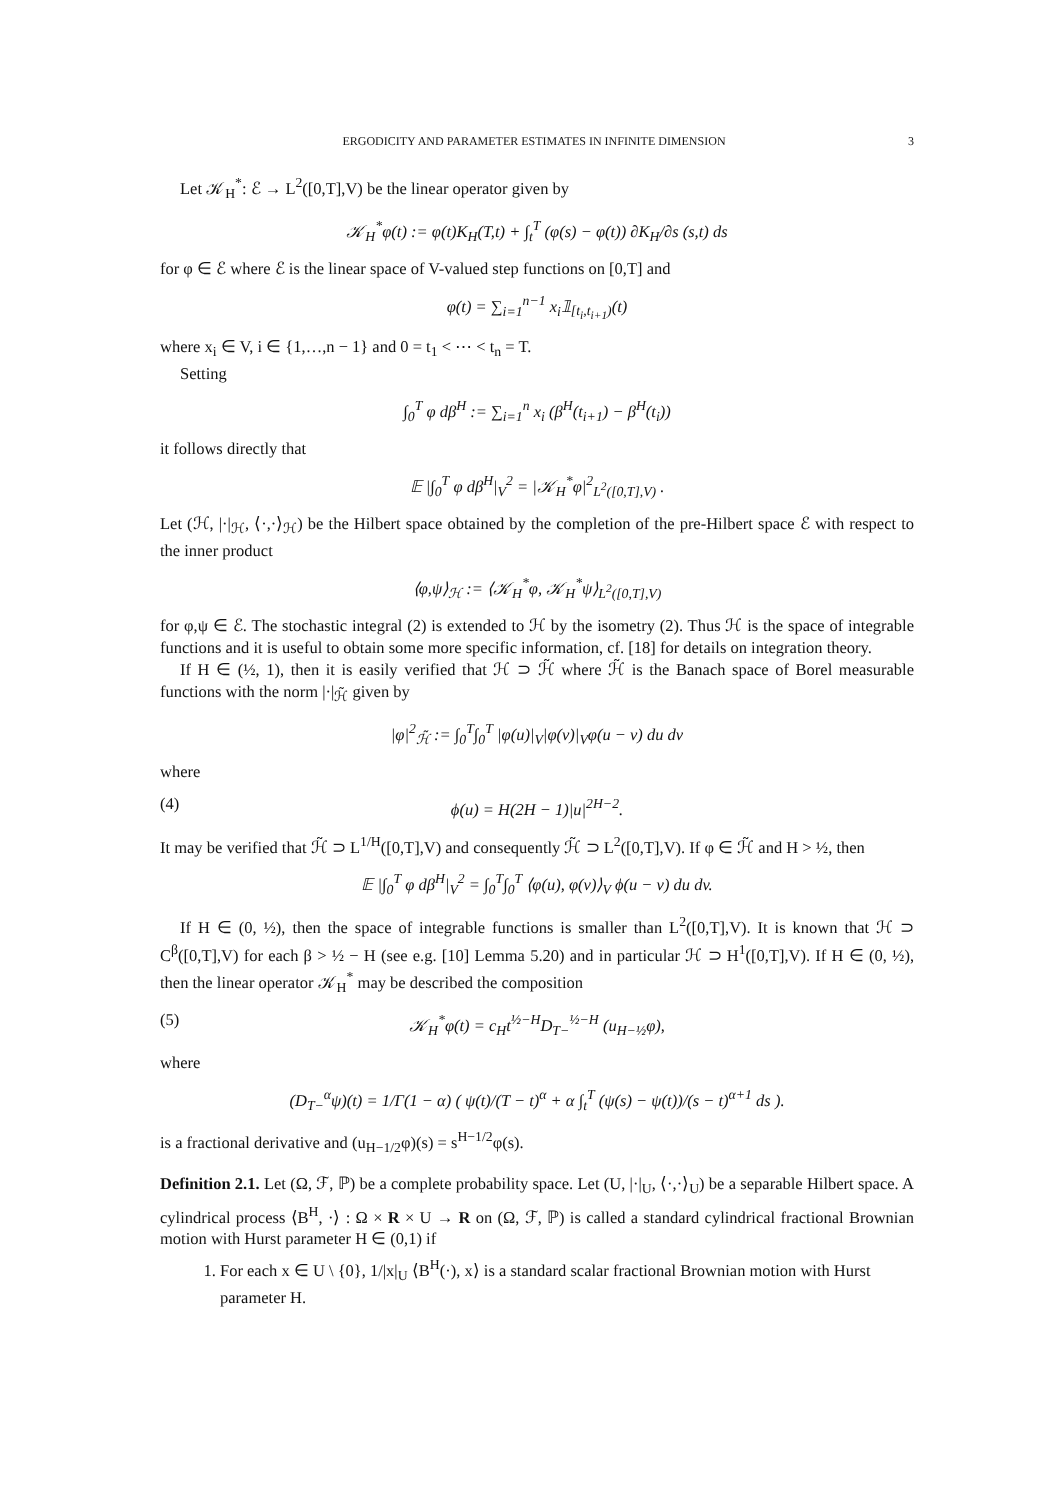ERGODICITY AND PARAMETER ESTIMATES IN INFINITE DIMENSION 3
Let 𝒦<sub>H</sub><sup>*</sup>: ℰ → L<sup>2</sup>([0,T],V) be the linear operator given by
𝒦<sub>H</sub><sup>*</sup>φ(t) := φ(t)K<sub>H</sub>(T,t) + ∫<sub>t</sub><sup>T</sup> (φ(s) − φ(t)) ∂K<sub>H</sub>/∂s (s,t) ds
for φ ∈ ℰ where ℰ is the linear space of V-valued step functions on [0,T] and
φ(t) = ∑<sub>i=1</sub><sup>n−1</sup> x<sub>i</sub>𝟙<sub>[t<sub>i</sub>,t<sub>i+1</sub>)</sub>(t)
where x<sub>i</sub> ∈ V, i ∈ {1,…,n − 1} and 0 = t<sub>1</sub> < ⋯ < t<sub>n</sub> = T.
Setting
∫<sub>0</sub><sup>T</sup> φ dβ<sup>H</sup> := ∑<sub>i=1</sub><sup>n</sup> x<sub>i</sub> (β<sup>H</sup>(t<sub>i+1</sub>) − β<sup>H</sup>(t<sub>i</sub>))
it follows directly that
𝔼 |∫<sub>0</sub><sup>T</sup> φ dβ<sup>H</sup>|<sub>V</sub><sup>2</sup> = |𝒦<sub>H</sub><sup>*</sup>φ|<sup>2</sup><sub>L<sup>2</sup>([0,T],V)</sub> .
Let (ℋ, |·|<sub>ℋ</sub>, ⟨·,·⟩<sub>ℋ</sub>) be the Hilbert space obtained by the completion of the pre-Hilbert space ℰ with respect to the inner product
⟨φ,ψ⟩<sub>ℋ</sub> := ⟨𝒦<sub>H</sub><sup>*</sup>φ, 𝒦<sub>H</sub><sup>*</sup>ψ⟩<sub>L<sup>2</sup>([0,T],V)</sub>
for φ,ψ ∈ ℰ. The stochastic integral (2) is extended to ℋ by the isometry (2). Thus ℋ is the space of integrable functions and it is useful to obtain some more specific information, cf. [18] for details on integration theory.
If H ∈ (½, 1), then it is easily verified that ℋ ⊃ ℋ̃ where ℋ̃ is the Banach space of Borel measurable functions with the norm |·|<sub>ℋ̃</sub> given by
|φ|<sup>2</sup><sub>ℋ̃</sub> := ∫<sub>0</sub><sup>T</sup>∫<sub>0</sub><sup>T</sup> |φ(u)|<sub>V</sub>|φ(v)|<sub>V</sub>φ(u − v) du dv
where
(4) ϕ(u) = H(2H − 1)|u|<sup>2H−2</sup>.
It may be verified that ℋ̃ ⊃ L<sup>1/H</sup>([0,T],V) and consequently ℋ̃ ⊃ L<sup>2</sup>([0,T],V). If φ ∈ ℋ̃ and H > ½, then
𝔼 |∫<sub>0</sub><sup>T</sup> φ dβ<sup>H</sup>|<sub>V</sub><sup>2</sup> = ∫<sub>0</sub><sup>T</sup>∫<sub>0</sub><sup>T</sup> ⟨φ(u), φ(v)⟩<sub>V</sub> ϕ(u − v) du dv.
If H ∈ (0, ½), then the space of integrable functions is smaller than L<sup>2</sup>([0,T],V). It is known that ℋ ⊃ C<sup>β</sup>([0,T],V) for each β > ½ − H (see e.g. [10] Lemma 5.20) and in particular ℋ ⊃ H<sup>1</sup>([0,T],V). If H ∈ (0, ½), then the linear operator 𝒦<sub>H</sub><sup>*</sup> may be described the composition
(5) 𝒦<sub>H</sub><sup>*</sup>φ(t) = c<sub>H</sub>t<sup>½−H</sup>D<sub>T−</sub><sup>½−H</sup> (u<sub>H−½</sub>φ),
where
(D<sub>T−</sub><sup>α</sup>ψ)(t) = 1/Γ(1 − α) ( ψ(t)/(T − t)<sup>α</sup> + α ∫<sub>t</sub><sup>T</sup> (ψ(s) − ψ(t))/(s − t)<sup>α+1</sup> ds ).
is a fractional derivative and (u<sub>H−1/2</sub>φ)(s) = s<sup>H−1/2</sup>φ(s).
Definition 2.1. Let (Ω, ℱ, ℙ) be a complete probability space. Let (U, |·|<sub>U</sub>, ⟨·,·⟩<sub>U</sub>) be a separable Hilbert space. A cylindrical process ⟨B<sup>H</sup>, ·⟩ : Ω × R × U → R on (Ω, ℱ, ℙ) is called a standard cylindrical fractional Brownian motion with Hurst parameter H ∈ (0,1) if
1. For each x ∈ U \ {0}, 1/|x|<sub>U</sub> ⟨B<sup>H</sup>(·), x⟩ is a standard scalar fractional Brownian motion with Hurst parameter H.